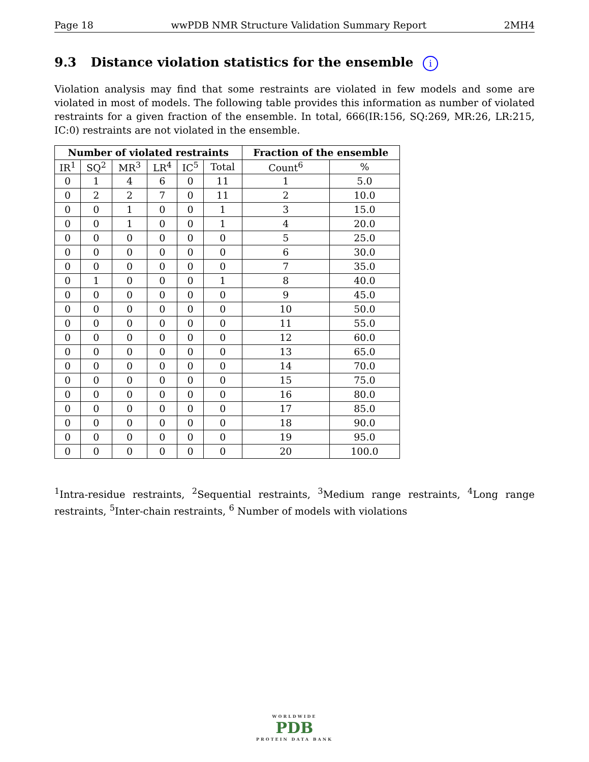Page 18 wwPDB NMR Structure Validation Summary Report 2MH4
9.3 Distance violation statistics for the ensemble i
Violation analysis may find that some restraints are violated in few models and some are violated in most of models. The following table provides this information as number of violated restraints for a given fraction of the ensemble. In total, 666(IR:156, SQ:269, MR:26, LR:215, IC:0) restraints are not violated in the ensemble.
| Number of violated restraints | | | | | | Fraction of the ensemble | |
| --- | --- | --- | --- | --- | --- | --- | --- |
| IR<sup>1</sup> | SQ<sup>2</sup> | MR<sup>3</sup> | LR<sup>4</sup> | IC<sup>5</sup> | Total | Count<sup>6</sup> | % |
| 0 | 1 | 4 | 6 | 0 | 11 | 1 | 5.0 |
| 0 | 2 | 2 | 7 | 0 | 11 | 2 | 10.0 |
| 0 | 0 | 1 | 0 | 0 | 1 | 3 | 15.0 |
| 0 | 0 | 1 | 0 | 0 | 1 | 4 | 20.0 |
| 0 | 0 | 0 | 0 | 0 | 0 | 5 | 25.0 |
| 0 | 0 | 0 | 0 | 0 | 0 | 6 | 30.0 |
| 0 | 0 | 0 | 0 | 0 | 0 | 7 | 35.0 |
| 0 | 1 | 0 | 0 | 0 | 1 | 8 | 40.0 |
| 0 | 0 | 0 | 0 | 0 | 0 | 9 | 45.0 |
| 0 | 0 | 0 | 0 | 0 | 0 | 10 | 50.0 |
| 0 | 0 | 0 | 0 | 0 | 0 | 11 | 55.0 |
| 0 | 0 | 0 | 0 | 0 | 0 | 12 | 60.0 |
| 0 | 0 | 0 | 0 | 0 | 0 | 13 | 65.0 |
| 0 | 0 | 0 | 0 | 0 | 0 | 14 | 70.0 |
| 0 | 0 | 0 | 0 | 0 | 0 | 15 | 75.0 |
| 0 | 0 | 0 | 0 | 0 | 0 | 16 | 80.0 |
| 0 | 0 | 0 | 0 | 0 | 0 | 17 | 85.0 |
| 0 | 0 | 0 | 0 | 0 | 0 | 18 | 90.0 |
| 0 | 0 | 0 | 0 | 0 | 0 | 19 | 95.0 |
| 0 | 0 | 0 | 0 | 0 | 0 | 20 | 100.0 |
<sup>1</sup> Intra-residue restraints, <sup>2</sup>Sequential restraints, <sup>3</sup>Medium range restraints, <sup>4</sup>Long range restraints, <sup>5</sup>Inter-chain restraints, <sup>6</sup> Number of models with violations
WORLDWIDE
PDB
PROTEIN DATA BANK